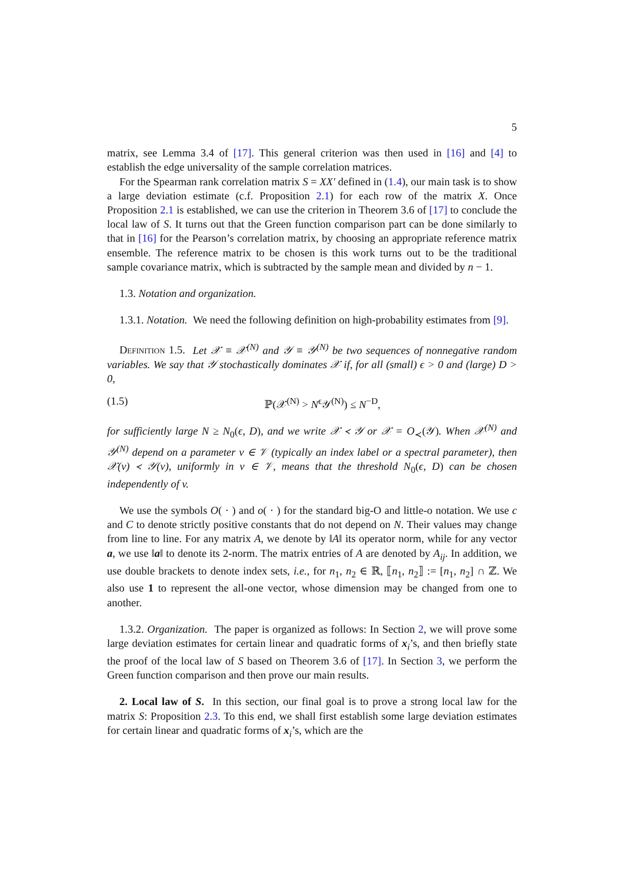5
matrix, see Lemma 3.4 of [17]. This general criterion was then used in [16] and [4] to establish the edge universality of the sample correlation matrices.
For the Spearman rank correlation matrix S = XX′ defined in (1.4), our main task is to show a large deviation estimate (c.f. Proposition 2.1) for each row of the matrix X. Once Proposition 2.1 is established, we can use the criterion in Theorem 3.6 of [17] to conclude the local law of S. It turns out that the Green function comparison part can be done similarly to that in [16] for the Pearson’s correlation matrix, by choosing an appropriate reference matrix ensemble. The reference matrix to be chosen is this work turns out to be the traditional sample covariance matrix, which is subtracted by the sample mean and divided by n − 1.
1.3. Notation and organization.
1.3.1. Notation. We need the following definition on high-probability estimates from [9].
Definition 1.5. Let 𝒳 ≡ 𝒳<sup>(N)</sup> and 𝒴 ≡ 𝒴<sup>(N)</sup> be two sequences of nonnegative random variables. We say that 𝒴 stochastically dominates 𝒳 if, for all (small) ϵ > 0 and (large) D > 0,
(1.5) ℙ(𝒳<sup>(N)</sup> > N<sup>ϵ</sup>𝒴<sup>(N)</sup>) ≤ N<sup>−D</sup>,
for sufficiently large N ≥ N<sub>0</sub>(ϵ, D), and we write 𝒳 ≺ 𝒴 or 𝒳 = O<sub>≺</sub>(𝒴). When 𝒳<sup>(N)</sup> and 𝒴<sup>(N)</sup> depend on a parameter v ∈ 𝒱 (typically an index label or a spectral parameter), then 𝒳(v) ≺ 𝒴(v), uniformly in v ∈ 𝒱, means that the threshold N<sub>0</sub>(ϵ, D) can be chosen independently of v.
We use the symbols O( · ) and o( · ) for the standard big-O and little-o notation. We use c and C to denote strictly positive constants that do not depend on N. Their values may change from line to line. For any matrix A, we denote by ‖A‖ its operator norm, while for any vector a, we use ‖a‖ to denote its 2-norm. The matrix entries of A are denoted by A<sub>ij</sub>. In addition, we use double brackets to denote index sets, i.e., for n<sub>1</sub>, n<sub>2</sub> ∈ ℝ, ⟦n<sub>1</sub>, n<sub>2</sub>⟧ := [n<sub>1</sub>, n<sub>2</sub>] ∩ ℤ. We also use 1 to represent the all-one vector, whose dimension may be changed from one to another.
1.3.2. Organization. The paper is organized as follows: In Section 2, we will prove some large deviation estimates for certain linear and quadratic forms of x<sub>i</sub>’s, and then briefly state the proof of the local law of S based on Theorem 3.6 of [17]. In Section 3, we perform the Green function comparison and then prove our main results.
2. Local law of S. In this section, our final goal is to prove a strong local law for the matrix S: Proposition 2.3. To this end, we shall first establish some large deviation estimates for certain linear and quadratic forms of x<sub>i</sub>’s, which are the